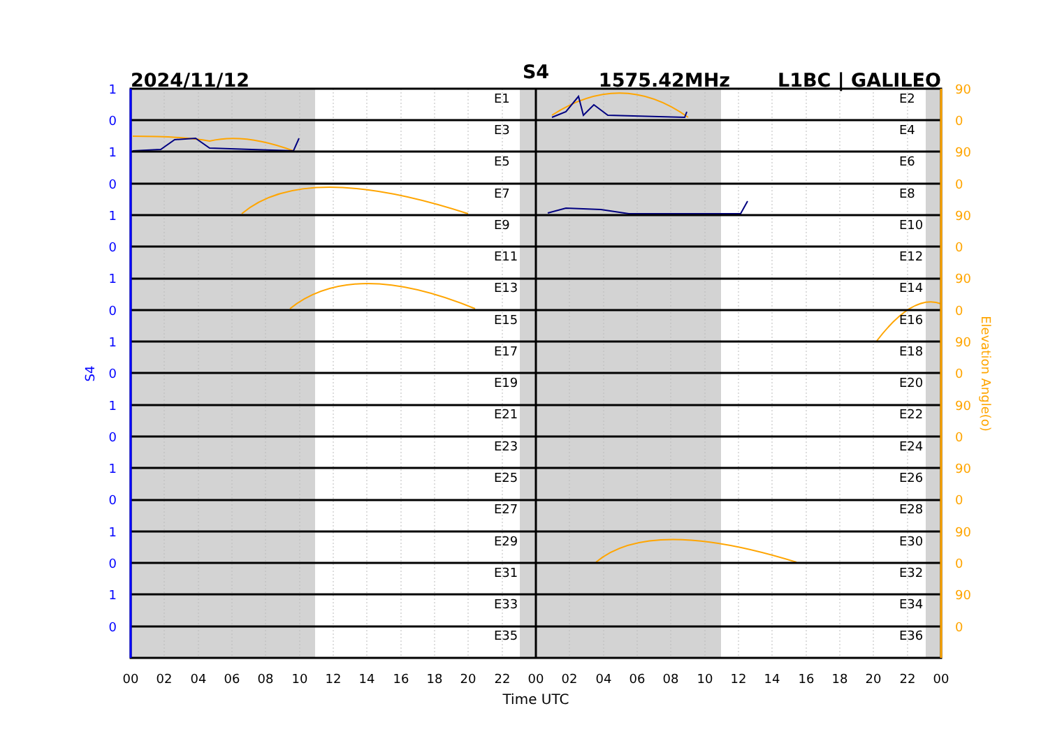S4
2024/11/12
1575.42MHz
L1BC | GALILEO
E1
E2
E3
E4
E5
E6
E7
E8
E9
E10
E11
E12
E13
E14
E15
E16
E17
E18
E19
E20
E21
E22
E23
E24
E25
E26
E27
E28
E29
E30
E31
E32
E33
E34
E35
E36
1
0
1
0
1
0
1
0
1
0
1
0
1
0
1
0
1
0
90
0
90
0
90
0
90
0
90
0
90
0
90
0
90
0
90
0
S4
Elevation Angle(o)
00
02
04
06
08
10
12
14
16
18
20
22
00
02
04
06
08
10
12
14
16
18
20
22
00
Time UTC